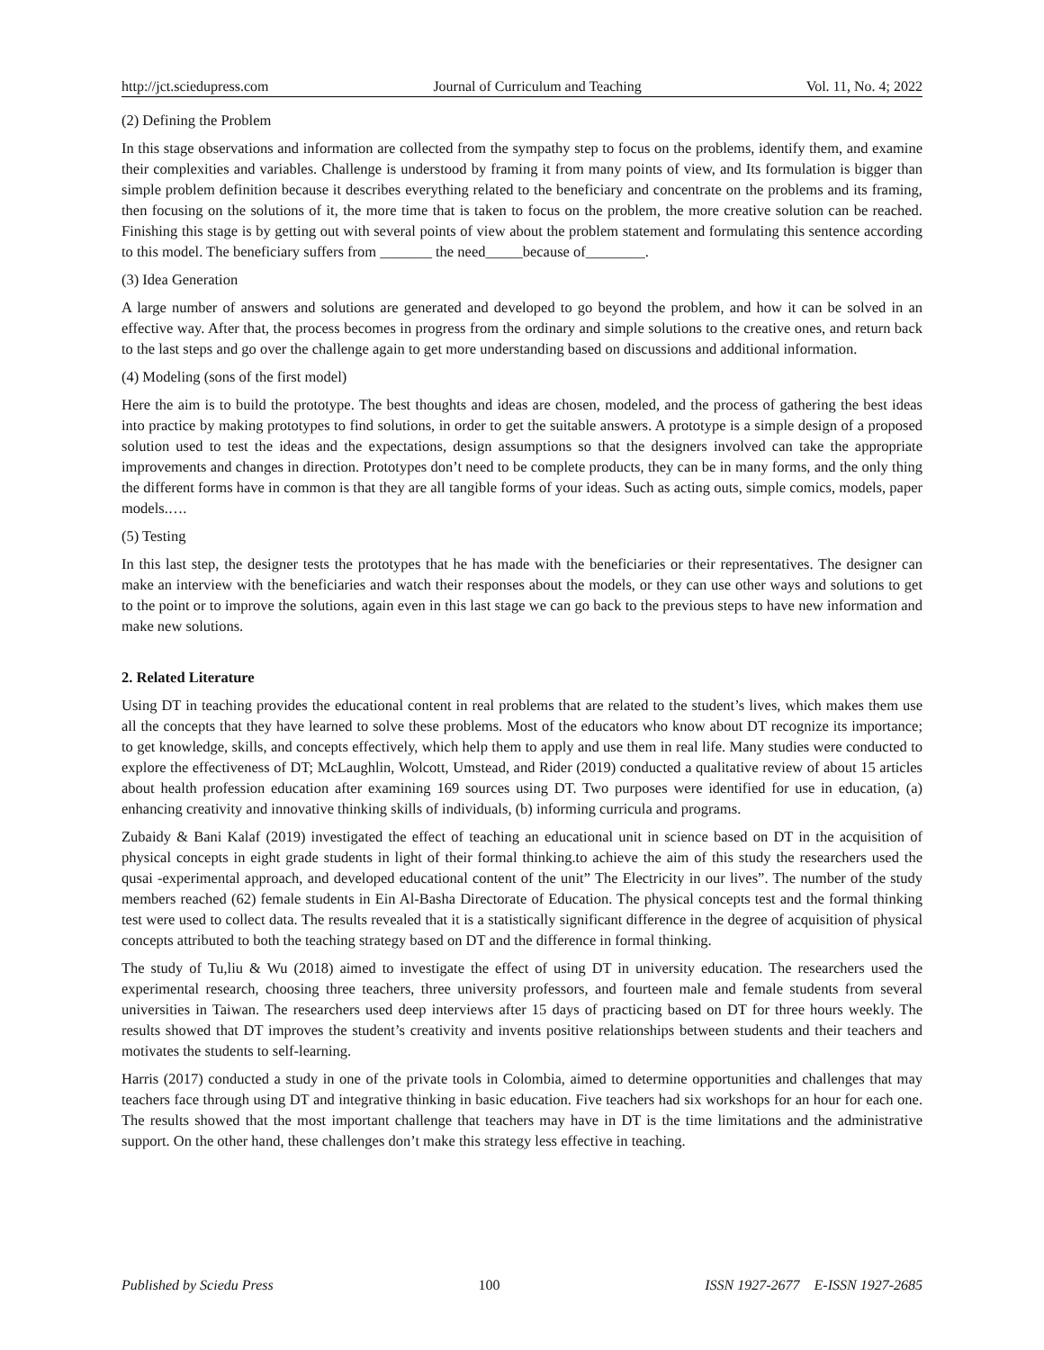http://jct.sciedupress.com Journal of Curriculum and Teaching Vol. 11, No. 4; 2022
(2) Defining the Problem
In this stage observations and information are collected from the sympathy step to focus on the problems, identify them, and examine their complexities and variables. Challenge is understood by framing it from many points of view, and Its formulation is bigger than simple problem definition because it describes everything related to the beneficiary and concentrate on the problems and its framing, then focusing on the solutions of it, the more time that is taken to focus on the problem, the more creative solution can be reached. Finishing this stage is by getting out with several points of view about the problem statement and formulating this sentence according to this model. The beneficiary suffers from _______ the need_____because of________.
(3) Idea Generation
A large number of answers and solutions are generated and developed to go beyond the problem, and how it can be solved in an effective way. After that, the process becomes in progress from the ordinary and simple solutions to the creative ones, and return back to the last steps and go over the challenge again to get more understanding based on discussions and additional information.
(4) Modeling (sons of the first model)
Here the aim is to build the prototype. The best thoughts and ideas are chosen, modeled, and the process of gathering the best ideas into practice by making prototypes to find solutions, in order to get the suitable answers. A prototype is a simple design of a proposed solution used to test the ideas and the expectations, design assumptions so that the designers involved can take the appropriate improvements and changes in direction. Prototypes don’t need to be complete products, they can be in many forms, and the only thing the different forms have in common is that they are all tangible forms of your ideas. Such as acting outs, simple comics, models, paper models.….
(5) Testing
In this last step, the designer tests the prototypes that he has made with the beneficiaries or their representatives. The designer can make an interview with the beneficiaries and watch their responses about the models, or they can use other ways and solutions to get to the point or to improve the solutions, again even in this last stage we can go back to the previous steps to have new information and make new solutions.
2. Related Literature
Using DT in teaching provides the educational content in real problems that are related to the student’s lives, which makes them use all the concepts that they have learned to solve these problems. Most of the educators who know about DT recognize its importance; to get knowledge, skills, and concepts effectively, which help them to apply and use them in real life. Many studies were conducted to explore the effectiveness of DT; McLaughlin, Wolcott, Umstead, and Rider (2019) conducted a qualitative review of about 15 articles about health profession education after examining 169 sources using DT. Two purposes were identified for use in education, (a) enhancing creativity and innovative thinking skills of individuals, (b) informing curricula and programs.
Zubaidy & Bani Kalaf (2019) investigated the effect of teaching an educational unit in science based on DT in the acquisition of physical concepts in eight grade students in light of their formal thinking.to achieve the aim of this study the researchers used the qusai -experimental approach, and developed educational content of the unit” The Electricity in our lives”. The number of the study members reached (62) female students in Ein Al-Basha Directorate of Education. The physical concepts test and the formal thinking test were used to collect data. The results revealed that it is a statistically significant difference in the degree of acquisition of physical concepts attributed to both the teaching strategy based on DT and the difference in formal thinking.
The study of Tu,liu & Wu (2018) aimed to investigate the effect of using DT in university education. The researchers used the experimental research, choosing three teachers, three university professors, and fourteen male and female students from several universities in Taiwan. The researchers used deep interviews after 15 days of practicing based on DT for three hours weekly. The results showed that DT improves the student’s creativity and invents positive relationships between students and their teachers and motivates the students to self-learning.
Harris (2017) conducted a study in one of the private tools in Colombia, aimed to determine opportunities and challenges that may teachers face through using DT and integrative thinking in basic education. Five teachers had six workshops for an hour for each one. The results showed that the most important challenge that teachers may have in DT is the time limitations and the administrative support. On the other hand, these challenges don’t make this strategy less effective in teaching.
Published by Sciedu Press 100 ISSN 1927-2677 E-ISSN 1927-2685